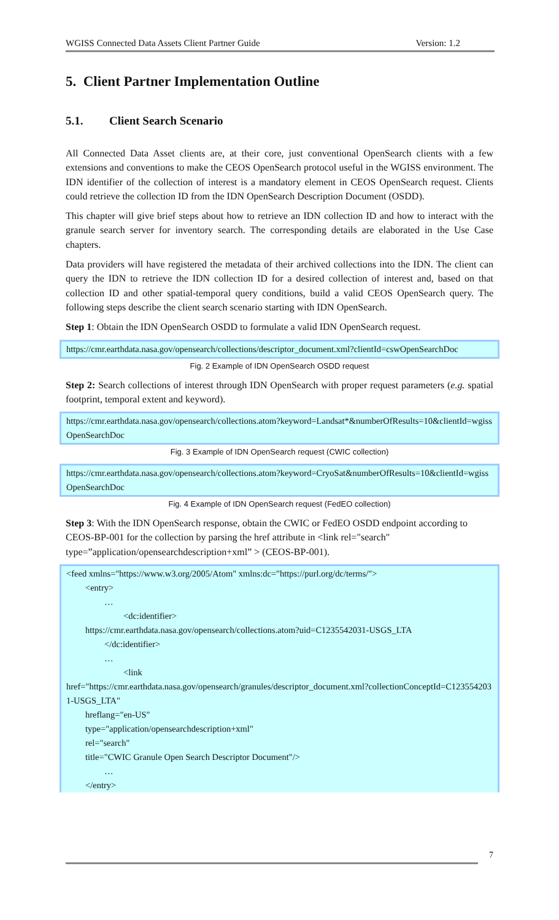WGISS Connected Data Assets Client Partner Guide Version: 1.2
5. Client Partner Implementation Outline
5.1. Client Search Scenario
All Connected Data Asset clients are, at their core, just conventional OpenSearch clients with a few extensions and conventions to make the CEOS OpenSearch protocol useful in the WGISS environment. The IDN identifier of the collection of interest is a mandatory element in CEOS OpenSearch request. Clients could retrieve the collection ID from the IDN OpenSearch Description Document (OSDD).
This chapter will give brief steps about how to retrieve an IDN collection ID and how to interact with the granule search server for inventory search. The corresponding details are elaborated in the Use Case chapters.
Data providers will have registered the metadata of their archived collections into the IDN. The client can query the IDN to retrieve the IDN collection ID for a desired collection of interest and, based on that collection ID and other spatial-temporal query conditions, build a valid CEOS OpenSearch query. The following steps describe the client search scenario starting with IDN OpenSearch.
Step 1: Obtain the IDN OpenSearch OSDD to formulate a valid IDN OpenSearch request.
https://cmr.earthdata.nasa.gov/opensearch/collections/descriptor_document.xml?clientId=cswOpenSearchDoc
Fig. 2 Example of IDN OpenSearch OSDD request
Step 2: Search collections of interest through IDN OpenSearch with proper request parameters (e.g. spatial footprint, temporal extent and keyword).
https://cmr.earthdata.nasa.gov/opensearch/collections.atom?keyword=Landsat*&numberOfResults=10&clientId=wgissOpenSearchDoc
Fig. 3 Example of IDN OpenSearch request (CWIC collection)
https://cmr.earthdata.nasa.gov/opensearch/collections.atom?keyword=CryoSat&numberOfResults=10&clientId=wgissOpenSearchDoc
Fig. 4 Example of IDN OpenSearch request (FedEO collection)
Step 3: With the IDN OpenSearch response, obtain the CWIC or FedEO OSDD endpoint according to CEOS-BP-001 for the collection by parsing the href attribute in <link rel="search" type=”application/opensearchdescription+xml” > (CEOS-BP-001).
<feed xmlns="https://www.w3.org/2005/Atom" xmlns:dc="https://purl.org/dc/terms/">
<entry>
…
<dc:identifier>
https://cmr.earthdata.nasa.gov/opensearch/collections.atom?uid=C1235542031-USGS_LTA
</dc:identifier>
…
<link
href="https://cmr.earthdata.nasa.gov/opensearch/granules/descriptor_document.xml?collectionConceptId=C1235542031-USGS_LTA"
hreflang="en-US"
type="application/opensearchdescription+xml"
rel="search"
title="CWIC Granule Open Search Descriptor Document"/>
…
</entry>
7